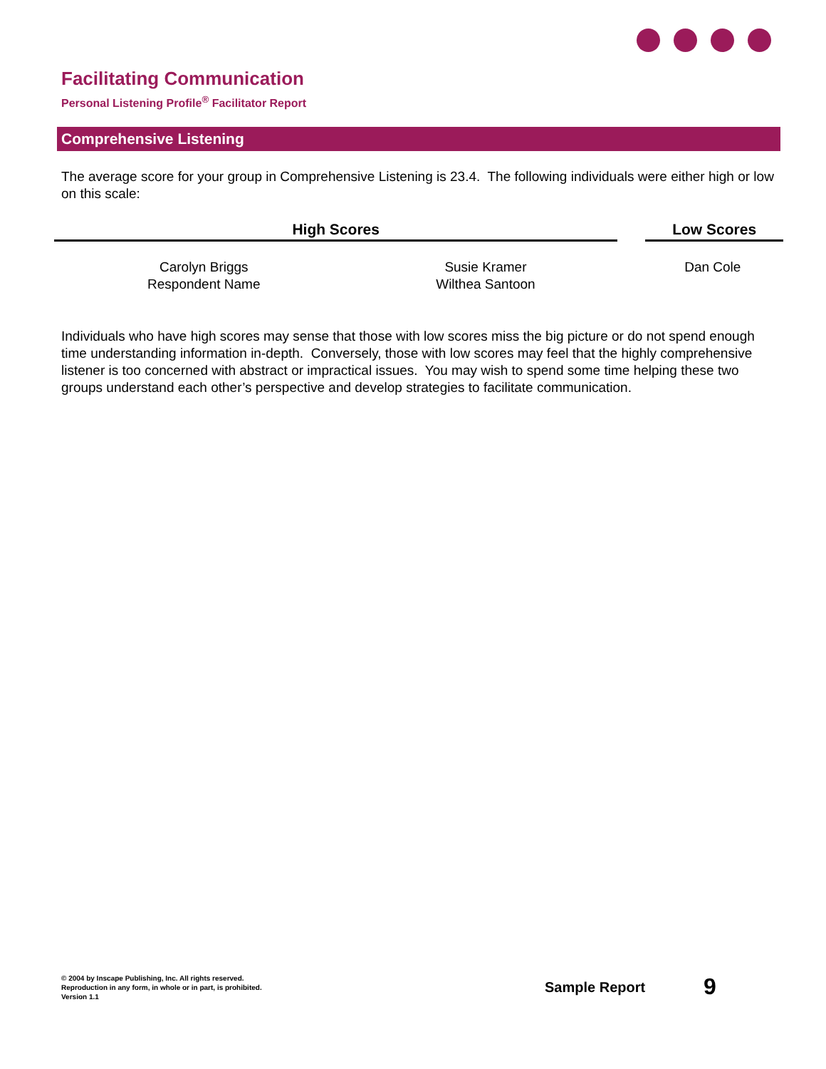Facilitating Communication
Personal Listening Profile<sup>®</sup> Facilitator Report
Comprehensive Listening
The average score for your group in Comprehensive Listening is 23.4. The following individuals were either high or low on this scale:
| High Scores | | | Low Scores | |
| --- | --- | --- | --- | --- |
| Carolyn Briggs Respondent Name | Susie Kramer Wilthea Santoon | | Dan Cole | |
Individuals who have high scores may sense that those with low scores miss the big picture or do not spend enough time understanding information in-depth. Conversely, those with low scores may feel that the highly comprehensive listener is too concerned with abstract or impractical issues. You may wish to spend some time helping these two groups understand each other’s perspective and develop strategies to facilitate communication.
© 2004 by Inscape Publishing, Inc. All rights reserved.
Reproduction in any form, in whole or in part, is prohibited.
Version 1.1
Sample Report 9